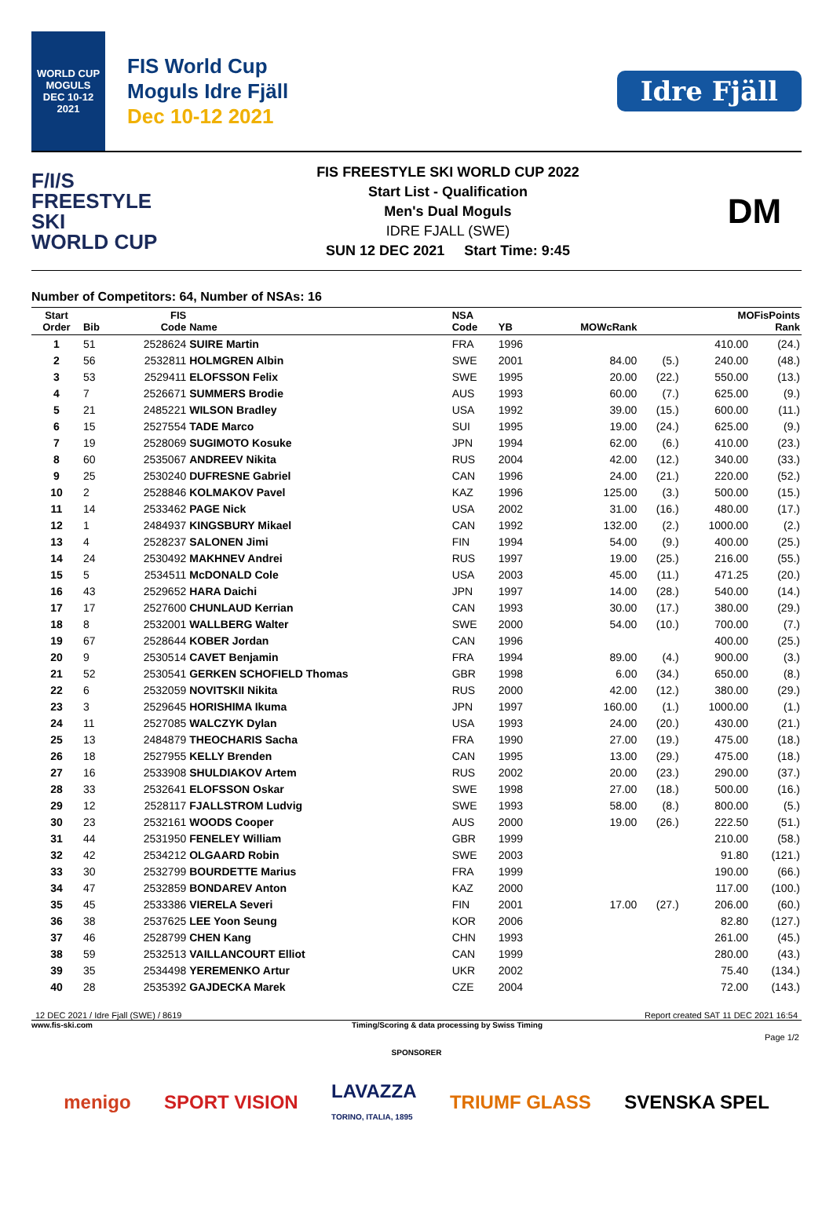WORLD CUP
MOGULS
DEC 10-12 2021
FIS World Cup
Moguls Idre Fjäll
Dec 10-12 2021
Idre Fjäll
F/I/S
FREESTYLE SKI
WORLD CUP
FIS FREESTYLE SKI WORLD CUP 2022
Start List - Qualification
Men's Dual Moguls
IDRE FJALL (SWE)
SUN 12 DEC 2021 Start Time: 9:45
DM
Number of Competitors: 64, Number of NSAs: 16
| Start Order | Bib | FIS Code | Name | NSA Code | YB | MOWcRank | | MOFisPoints Rank | |
| --- | --- | --- | --- | --- | --- | --- | --- | --- | --- |
| 1 | 51 | 2528624 | SUIRE Martin | FRA | 1996 | | | 410.00 | (24.) |
| 2 | 56 | 2532811 | HOLMGREN Albin | SWE | 2001 | 84.00 | (5.) | 240.00 | (48.) |
| 3 | 53 | 2529411 | ELOFSSON Felix | SWE | 1995 | 20.00 | (22.) | 550.00 | (13.) |
| 4 | 7 | 2526671 | SUMMERS Brodie | AUS | 1993 | 60.00 | (7.) | 625.00 | (9.) |
| 5 | 21 | 2485221 | WILSON Bradley | USA | 1992 | 39.00 | (15.) | 600.00 | (11.) |
| 6 | 15 | 2527554 | TADE Marco | SUI | 1995 | 19.00 | (24.) | 625.00 | (9.) |
| 7 | 19 | 2528069 | SUGIMOTO Kosuke | JPN | 1994 | 62.00 | (6.) | 410.00 | (23.) |
| 8 | 60 | 2535067 | ANDREEV Nikita | RUS | 2004 | 42.00 | (12.) | 340.00 | (33.) |
| 9 | 25 | 2530240 | DUFRESNE Gabriel | CAN | 1996 | 24.00 | (21.) | 220.00 | (52.) |
| 10 | 2 | 2528846 | KOLMAKOV Pavel | KAZ | 1996 | 125.00 | (3.) | 500.00 | (15.) |
| 11 | 14 | 2533462 | PAGE Nick | USA | 2002 | 31.00 | (16.) | 480.00 | (17.) |
| 12 | 1 | 2484937 | KINGSBURY Mikael | CAN | 1992 | 132.00 | (2.) | 1000.00 | (2.) |
| 13 | 4 | 2528237 | SALONEN Jimi | FIN | 1994 | 54.00 | (9.) | 400.00 | (25.) |
| 14 | 24 | 2530492 | MAKHNEV Andrei | RUS | 1997 | 19.00 | (25.) | 216.00 | (55.) |
| 15 | 5 | 2534511 | McDONALD Cole | USA | 2003 | 45.00 | (11.) | 471.25 | (20.) |
| 16 | 43 | 2529652 | HARA Daichi | JPN | 1997 | 14.00 | (28.) | 540.00 | (14.) |
| 17 | 17 | 2527600 | CHUNLAUD Kerrian | CAN | 1993 | 30.00 | (17.) | 380.00 | (29.) |
| 18 | 8 | 2532001 | WALLBERG Walter | SWE | 2000 | 54.00 | (10.) | 700.00 | (7.) |
| 19 | 67 | 2528644 | KOBER Jordan | CAN | 1996 | | | 400.00 | (25.) |
| 20 | 9 | 2530514 | CAVET Benjamin | FRA | 1994 | 89.00 | (4.) | 900.00 | (3.) |
| 21 | 52 | 2530541 | GERKEN SCHOFIELD Thomas | GBR | 1998 | 6.00 | (34.) | 650.00 | (8.) |
| 22 | 6 | 2532059 | NOVITSKII Nikita | RUS | 2000 | 42.00 | (12.) | 380.00 | (29.) |
| 23 | 3 | 2529645 | HORISHIMA Ikuma | JPN | 1997 | 160.00 | (1.) | 1000.00 | (1.) |
| 24 | 11 | 2527085 | WALCZYK Dylan | USA | 1993 | 24.00 | (20.) | 430.00 | (21.) |
| 25 | 13 | 2484879 | THEOCHARIS Sacha | FRA | 1990 | 27.00 | (19.) | 475.00 | (18.) |
| 26 | 18 | 2527955 | KELLY Brenden | CAN | 1995 | 13.00 | (29.) | 475.00 | (18.) |
| 27 | 16 | 2533908 | SHULDIAKOV Artem | RUS | 2002 | 20.00 | (23.) | 290.00 | (37.) |
| 28 | 33 | 2532641 | ELOFSSON Oskar | SWE | 1998 | 27.00 | (18.) | 500.00 | (16.) |
| 29 | 12 | 2528117 | FJALLSTROM Ludvig | SWE | 1993 | 58.00 | (8.) | 800.00 | (5.) |
| 30 | 23 | 2532161 | WOODS Cooper | AUS | 2000 | 19.00 | (26.) | 222.50 | (51.) |
| 31 | 44 | 2531950 | FENELEY William | GBR | 1999 | | | 210.00 | (58.) |
| 32 | 42 | 2534212 | OLGAARD Robin | SWE | 2003 | | | 91.80 | (121.) |
| 33 | 30 | 2532799 | BOURDETTE Marius | FRA | 1999 | | | 190.00 | (66.) |
| 34 | 47 | 2532859 | BONDAREV Anton | KAZ | 2000 | | | 117.00 | (100.) |
| 35 | 45 | 2533386 | VIERELA Severi | FIN | 2001 | 17.00 | (27.) | 206.00 | (60.) |
| 36 | 38 | 2537625 | LEE Yoon Seung | KOR | 2006 | | | 82.80 | (127.) |
| 37 | 46 | 2528799 | CHEN Kang | CHN | 1993 | | | 261.00 | (45.) |
| 38 | 59 | 2532513 | VAILLANCOURT Elliot | CAN | 1999 | | | 280.00 | (43.) |
| 39 | 35 | 2534498 | YEREMENKO Artur | UKR | 2002 | | | 75.40 | (134.) |
| 40 | 28 | 2535392 | GAJDECKA Marek | CZE | 2004 | | | 72.00 | (143.) |
12 DEC 2021 / Idre Fjall (SWE) / 8619 Report created SAT 11 DEC 2021 16:54
www.fis-ski.com Timing/Scoring & data processing by Swiss Timing
Page 1/2
SPONSORER
menigo SPORT VISION LAVAZZA
TORINO, ITALIA, 1895 TRIUMF GLASS SVENSKA SPEL